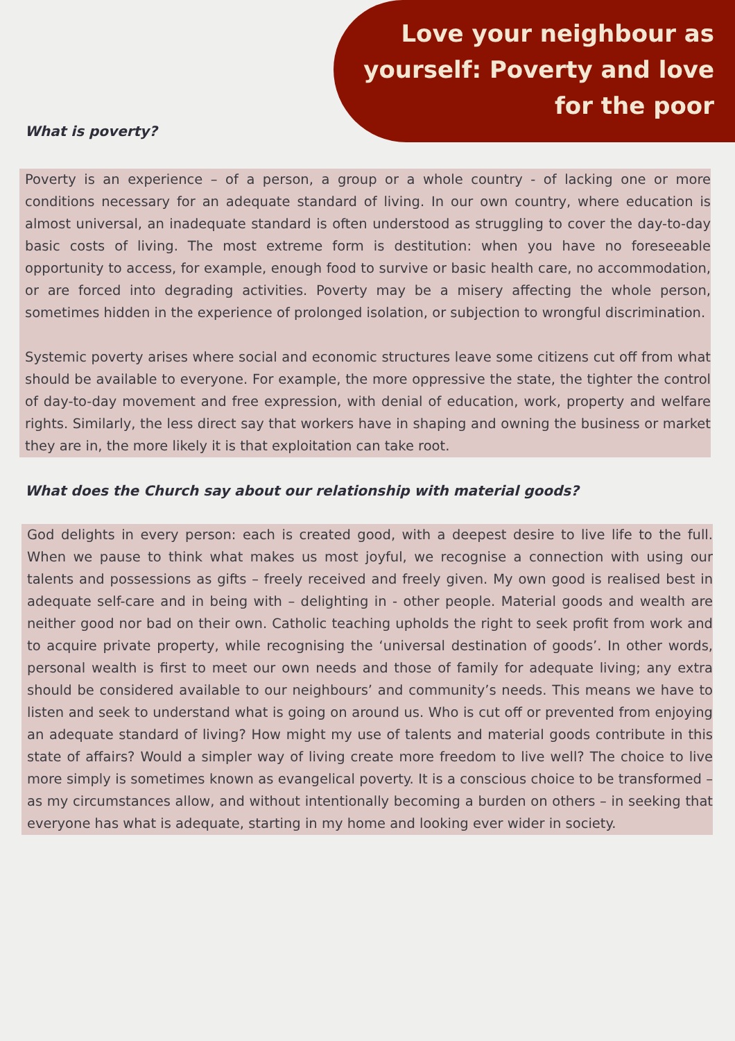Love your neighbour as yourself: Poverty and love for the poor
What is poverty?
Poverty is an experience – of a person, a group or a whole country - of lacking one or more conditions necessary for an adequate standard of living. In our own country, where education is almost universal, an inadequate standard is often understood as struggling to cover the day-to-day basic costs of living. The most extreme form is destitution: when you have no foreseeable opportunity to access, for example, enough food to survive or basic health care, no accommodation, or are forced into degrading activities. Poverty may be a misery affecting the whole person, sometimes hidden in the experience of prolonged isolation, or subjection to wrongful discrimination.
Systemic poverty arises where social and economic structures leave some citizens cut off from what should be available to everyone. For example, the more oppressive the state, the tighter the control of day-to-day movement and free expression, with denial of education, work, property and welfare rights. Similarly, the less direct say that workers have in shaping and owning the business or market they are in, the more likely it is that exploitation can take root.
What does the Church say about our relationship with material goods?
God delights in every person: each is created good, with a deepest desire to live life to the full. When we pause to think what makes us most joyful, we recognise a connection with using our talents and possessions as gifts – freely received and freely given. My own good is realised best in adequate self-care and in being with – delighting in - other people. Material goods and wealth are neither good nor bad on their own. Catholic teaching upholds the right to seek profit from work and to acquire private property, while recognising the ‘universal destination of goods’. In other words, personal wealth is first to meet our own needs and those of family for adequate living; any extra should be considered available to our neighbours’ and community’s needs. This means we have to listen and seek to understand what is going on around us. Who is cut off or prevented from enjoying an adequate standard of living? How might my use of talents and material goods contribute in this state of affairs? Would a simpler way of living create more freedom to live well? The choice to live more simply is sometimes known as evangelical poverty. It is a conscious choice to be transformed – as my circumstances allow, and without intentionally becoming a burden on others – in seeking that everyone has what is adequate, starting in my home and looking ever wider in society.